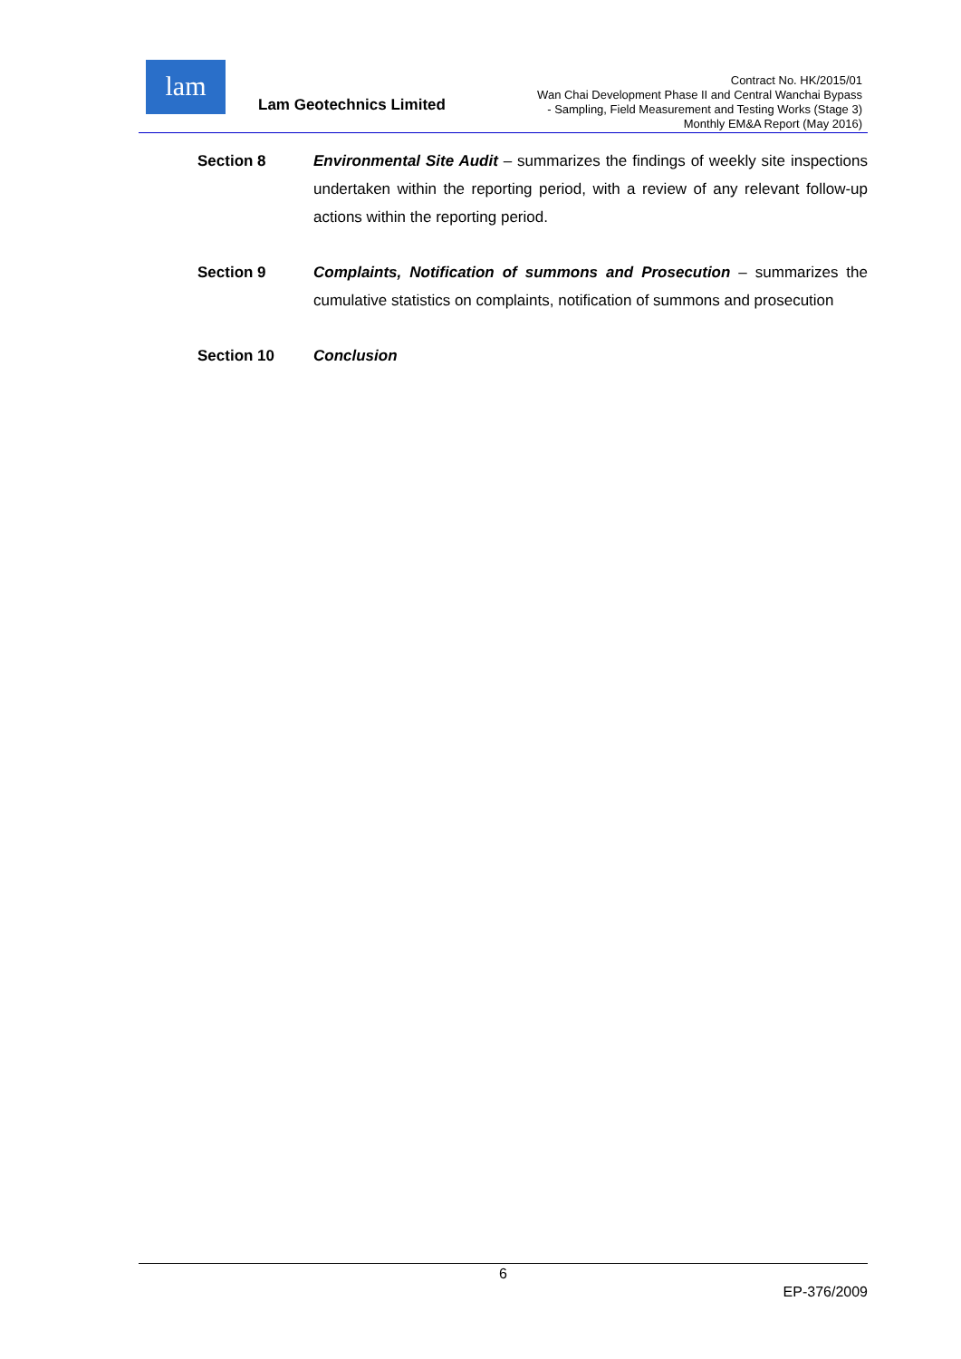lam
Lam Geotechnics Limited
Contract No. HK/2015/01
Wan Chai Development Phase II and Central Wanchai Bypass
- Sampling, Field Measurement and Testing Works (Stage 3)
Monthly EM&A Report (May 2016)
Section 8 Environmental Site Audit – summarizes the findings of weekly site inspections undertaken within the reporting period, with a review of any relevant follow-up actions within the reporting period.
Section 9 Complaints, Notification of summons and Prosecution – summarizes the cumulative statistics on complaints, notification of summons and prosecution
Section 10 Conclusion
6
EP-376/2009